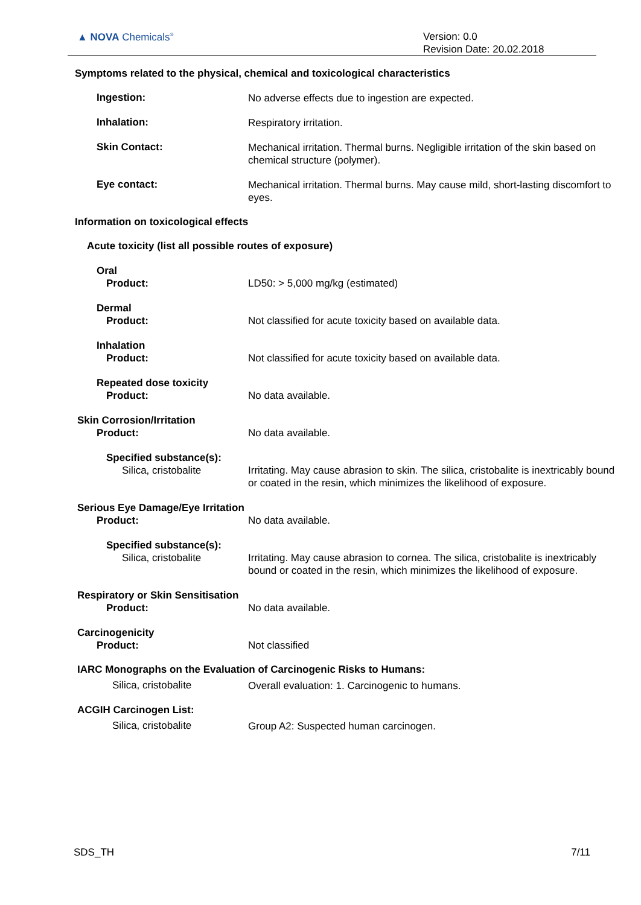▲ NOVA Chemicals<sup>®</sup>
Version: 0.0
Revision Date: 20.02.2018
Symptoms related to the physical, chemical and toxicological characteristics
Ingestion:
No adverse effects due to ingestion are expected.
Inhalation:
Respiratory irritation.
Skin Contact:
Mechanical irritation. Thermal burns. Negligible irritation of the skin based on chemical structure (polymer).
Eye contact:
Mechanical irritation. Thermal burns. May cause mild, short-lasting discomfort to eyes.
Information on toxicological effects
Acute toxicity (list all possible routes of exposure)
Oral
Product:
LD50: > 5,000 mg/kg (estimated)
Dermal
Product:
Not classified for acute toxicity based on available data.
Inhalation
Product:
Not classified for acute toxicity based on available data.
Repeated dose toxicity
Product:
No data available.
Skin Corrosion/Irritation
Product:
No data available.
Specified substance(s):
Silica, cristobalite
Irritating. May cause abrasion to skin. The silica, cristobalite is inextricably bound or coated in the resin, which minimizes the likelihood of exposure.
Serious Eye Damage/Eye Irritation
Product:
No data available.
Specified substance(s):
Silica, cristobalite
Irritating. May cause abrasion to cornea. The silica, cristobalite is inextricably bound or coated in the resin, which minimizes the likelihood of exposure.
Respiratory or Skin Sensitisation
Product:
No data available.
Carcinogenicity
Product:
Not classified
IARC Monographs on the Evaluation of Carcinogenic Risks to Humans:
Silica, cristobalite
Overall evaluation: 1. Carcinogenic to humans.
ACGIH Carcinogen List:
Silica, cristobalite
Group A2: Suspected human carcinogen.
SDS_TH 7/11